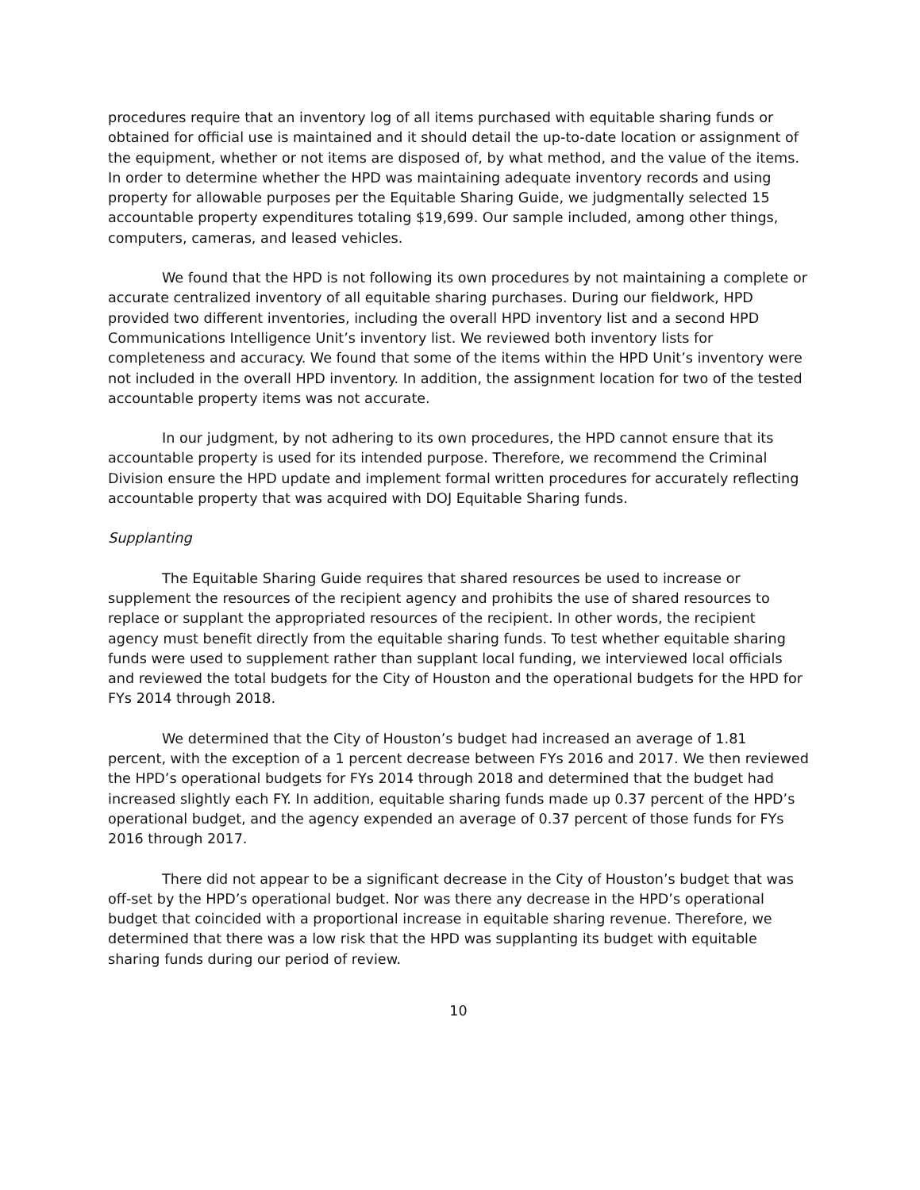procedures require that an inventory log of all items purchased with equitable sharing funds or obtained for official use is maintained and it should detail the up-to-date location or assignment of the equipment, whether or not items are disposed of, by what method, and the value of the items. In order to determine whether the HPD was maintaining adequate inventory records and using property for allowable purposes per the Equitable Sharing Guide, we judgmentally selected 15 accountable property expenditures totaling $19,699. Our sample included, among other things, computers, cameras, and leased vehicles.
We found that the HPD is not following its own procedures by not maintaining a complete or accurate centralized inventory of all equitable sharing purchases. During our fieldwork, HPD provided two different inventories, including the overall HPD inventory list and a second HPD Communications Intelligence Unit’s inventory list. We reviewed both inventory lists for completeness and accuracy. We found that some of the items within the HPD Unit’s inventory were not included in the overall HPD inventory. In addition, the assignment location for two of the tested accountable property items was not accurate.
In our judgment, by not adhering to its own procedures, the HPD cannot ensure that its accountable property is used for its intended purpose. Therefore, we recommend the Criminal Division ensure the HPD update and implement formal written procedures for accurately reflecting accountable property that was acquired with DOJ Equitable Sharing funds.
Supplanting
The Equitable Sharing Guide requires that shared resources be used to increase or supplement the resources of the recipient agency and prohibits the use of shared resources to replace or supplant the appropriated resources of the recipient. In other words, the recipient agency must benefit directly from the equitable sharing funds. To test whether equitable sharing funds were used to supplement rather than supplant local funding, we interviewed local officials and reviewed the total budgets for the City of Houston and the operational budgets for the HPD for FYs 2014 through 2018.
We determined that the City of Houston’s budget had increased an average of 1.81 percent, with the exception of a 1 percent decrease between FYs 2016 and 2017. We then reviewed the HPD’s operational budgets for FYs 2014 through 2018 and determined that the budget had increased slightly each FY. In addition, equitable sharing funds made up 0.37 percent of the HPD’s operational budget, and the agency expended an average of 0.37 percent of those funds for FYs 2016 through 2017.
There did not appear to be a significant decrease in the City of Houston’s budget that was off-set by the HPD’s operational budget. Nor was there any decrease in the HPD’s operational budget that coincided with a proportional increase in equitable sharing revenue. Therefore, we determined that there was a low risk that the HPD was supplanting its budget with equitable sharing funds during our period of review.
10